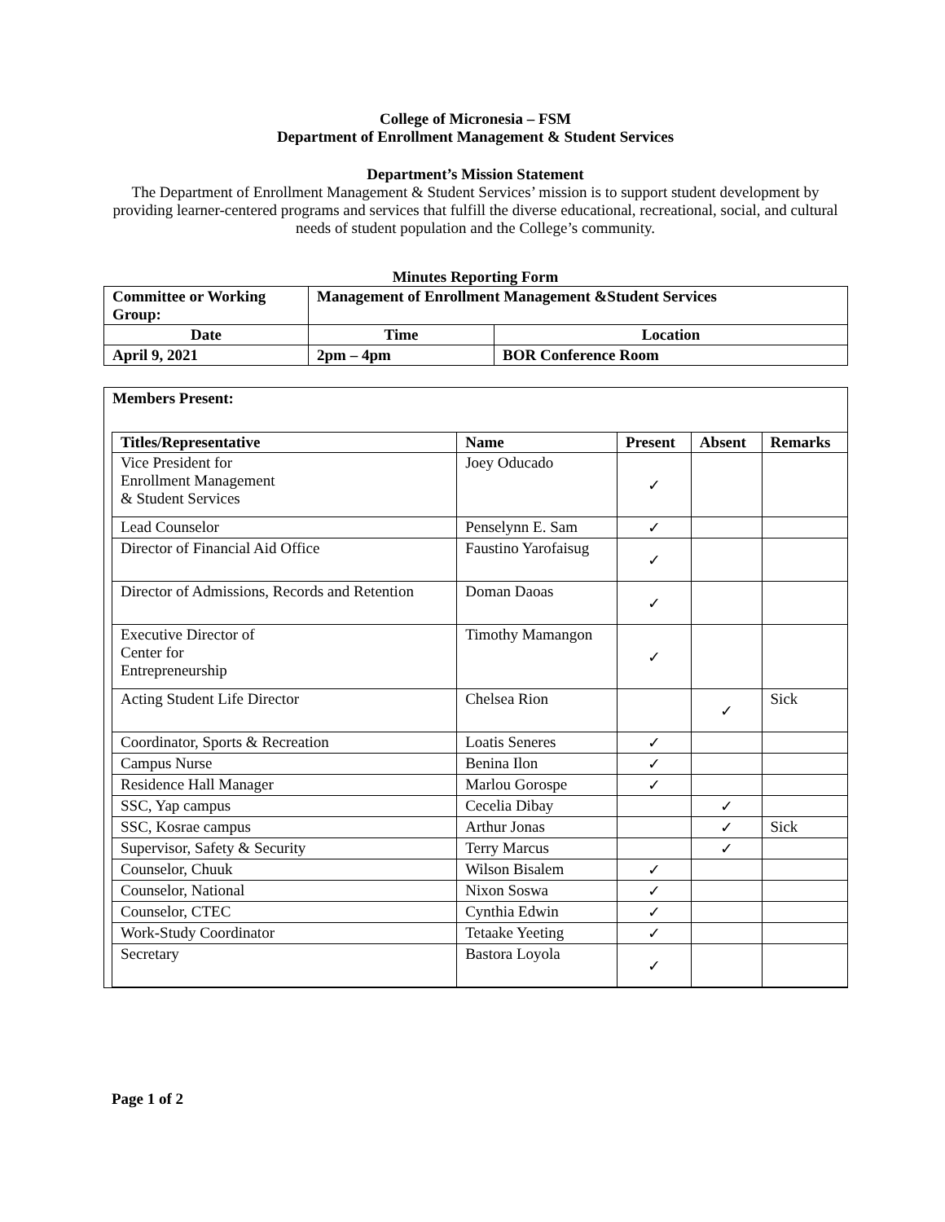College of Micronesia – FSM
Department of Enrollment Management & Student Services
Department’s Mission Statement
The Department of Enrollment Management & Student Services’ mission is to support student development by providing learner-centered programs and services that fulfill the diverse educational, recreational, social, and cultural needs of student population and the College’s community.
Minutes Reporting Form
| Committee or Working Group: | Management of Enrollment Management &Student Services | | |
| --- | --- | --- | --- |
| Date | | Time | Location |
| April 9, 2021 | | 2pm – 4pm | BOR Conference Room |
Members Present:
| Titles/Representative | Name | Present | Absent | Remarks |
| --- | --- | --- | --- | --- |
| Vice President for Enrollment Management & Student Services | Joey Oducado | ✓ | | |
| Lead Counselor | Penselynn E. Sam | ✓ | | |
| Director of Financial Aid Office | Faustino Yarofaisug | ✓ | | |
| Director of Admissions, Records and Retention | Doman Daoas | ✓ | | |
| Executive Director of Center for Entrepreneurship | Timothy Mamangon | ✓ | | |
| Acting Student Life Director | Chelsea Rion | | ✓ | Sick |
| Coordinator, Sports & Recreation | Loatis Seneres | ✓ | | |
| Campus Nurse | Benina Ilon | ✓ | | |
| Residence Hall Manager | Marlou Gorospe | ✓ | | |
| SSC, Yap campus | Cecelia Dibay | | ✓ | |
| SSC, Kosrae campus | Arthur Jonas | | ✓ | Sick |
| Supervisor, Safety & Security | Terry Marcus | | ✓ | |
| Counselor, Chuuk | Wilson Bisalem | ✓ | | |
| Counselor, National | Nixon Soswa | ✓ | | |
| Counselor, CTEC | Cynthia Edwin | ✓ | | |
| Work-Study Coordinator | Tetaake Yeeting | ✓ | | |
| Secretary | Bastora Loyola | ✓ | | |
Page 1 of 2